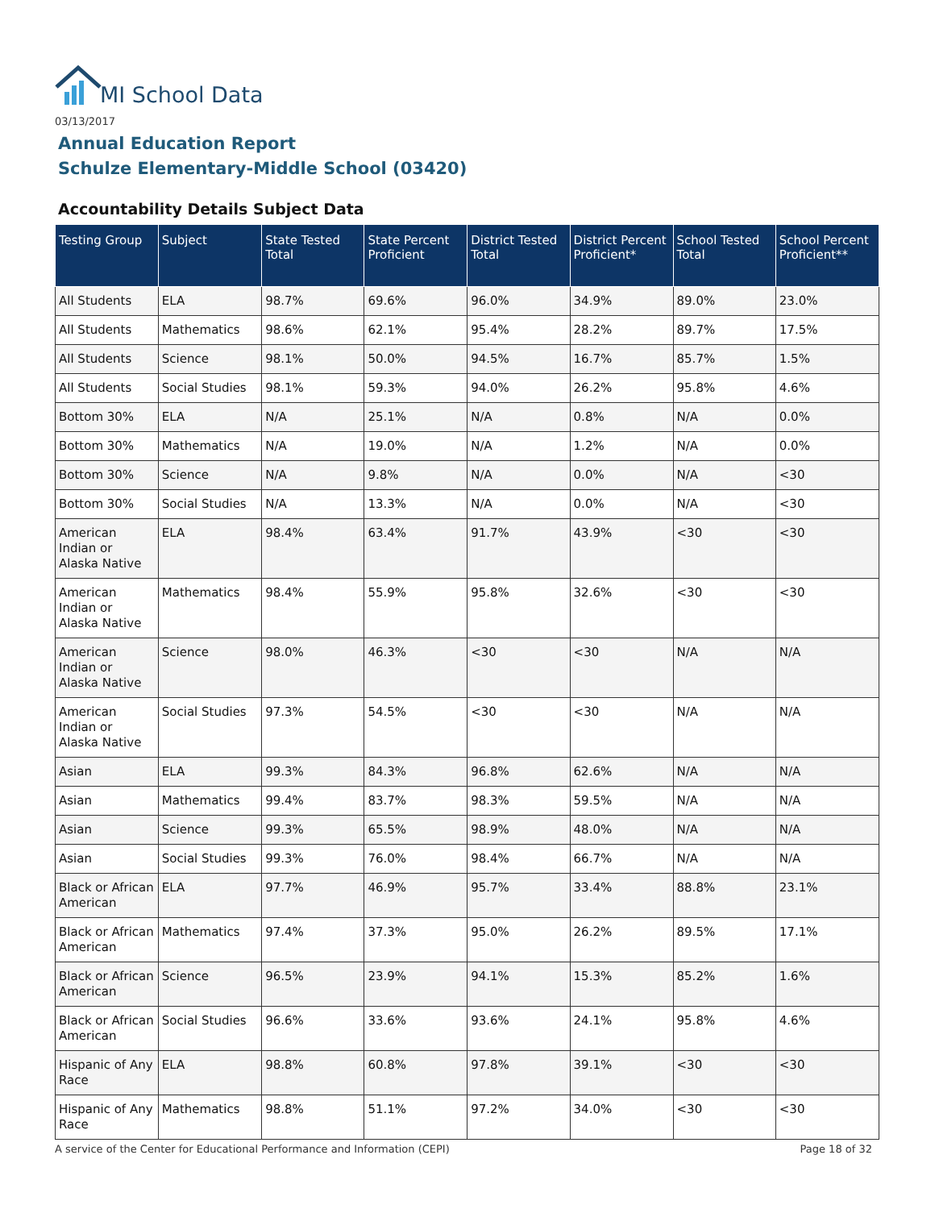MI School Data
03/13/2017
Annual Education Report
Schulze Elementary-Middle School (03420)
Accountability Details Subject Data
| Testing Group | Subject | State Tested Total | State Percent Proficient | District Tested Total | District Percent Proficient* | School Tested Total | School Percent Proficient** |
| --- | --- | --- | --- | --- | --- | --- | --- |
| All Students | ELA | 98.7% | 69.6% | 96.0% | 34.9% | 89.0% | 23.0% |
| All Students | Mathematics | 98.6% | 62.1% | 95.4% | 28.2% | 89.7% | 17.5% |
| All Students | Science | 98.1% | 50.0% | 94.5% | 16.7% | 85.7% | 1.5% |
| All Students | Social Studies | 98.1% | 59.3% | 94.0% | 26.2% | 95.8% | 4.6% |
| Bottom 30% | ELA | N/A | 25.1% | N/A | 0.8% | N/A | 0.0% |
| Bottom 30% | Mathematics | N/A | 19.0% | N/A | 1.2% | N/A | 0.0% |
| Bottom 30% | Science | N/A | 9.8% | N/A | 0.0% | N/A | <30 |
| Bottom 30% | Social Studies | N/A | 13.3% | N/A | 0.0% | N/A | <30 |
| American Indian or Alaska Native | ELA | 98.4% | 63.4% | 91.7% | 43.9% | <30 | <30 |
| American Indian or Alaska Native | Mathematics | 98.4% | 55.9% | 95.8% | 32.6% | <30 | <30 |
| American Indian or Alaska Native | Science | 98.0% | 46.3% | <30 | <30 | N/A | N/A |
| American Indian or Alaska Native | Social Studies | 97.3% | 54.5% | <30 | <30 | N/A | N/A |
| Asian | ELA | 99.3% | 84.3% | 96.8% | 62.6% | N/A | N/A |
| Asian | Mathematics | 99.4% | 83.7% | 98.3% | 59.5% | N/A | N/A |
| Asian | Science | 99.3% | 65.5% | 98.9% | 48.0% | N/A | N/A |
| Asian | Social Studies | 99.3% | 76.0% | 98.4% | 66.7% | N/A | N/A |
| Black or African American | ELA | 97.7% | 46.9% | 95.7% | 33.4% | 88.8% | 23.1% |
| Black or African American | Mathematics | 97.4% | 37.3% | 95.0% | 26.2% | 89.5% | 17.1% |
| Black or African American | Science | 96.5% | 23.9% | 94.1% | 15.3% | 85.2% | 1.6% |
| Black or African American | Social Studies | 96.6% | 33.6% | 93.6% | 24.1% | 95.8% | 4.6% |
| Hispanic of Any Race | ELA | 98.8% | 60.8% | 97.8% | 39.1% | <30 | <30 |
| Hispanic of Any Race | Mathematics | 98.8% | 51.1% | 97.2% | 34.0% | <30 | <30 |
A service of the Center for Educational Performance and Information (CEPI)
Page 18 of 32